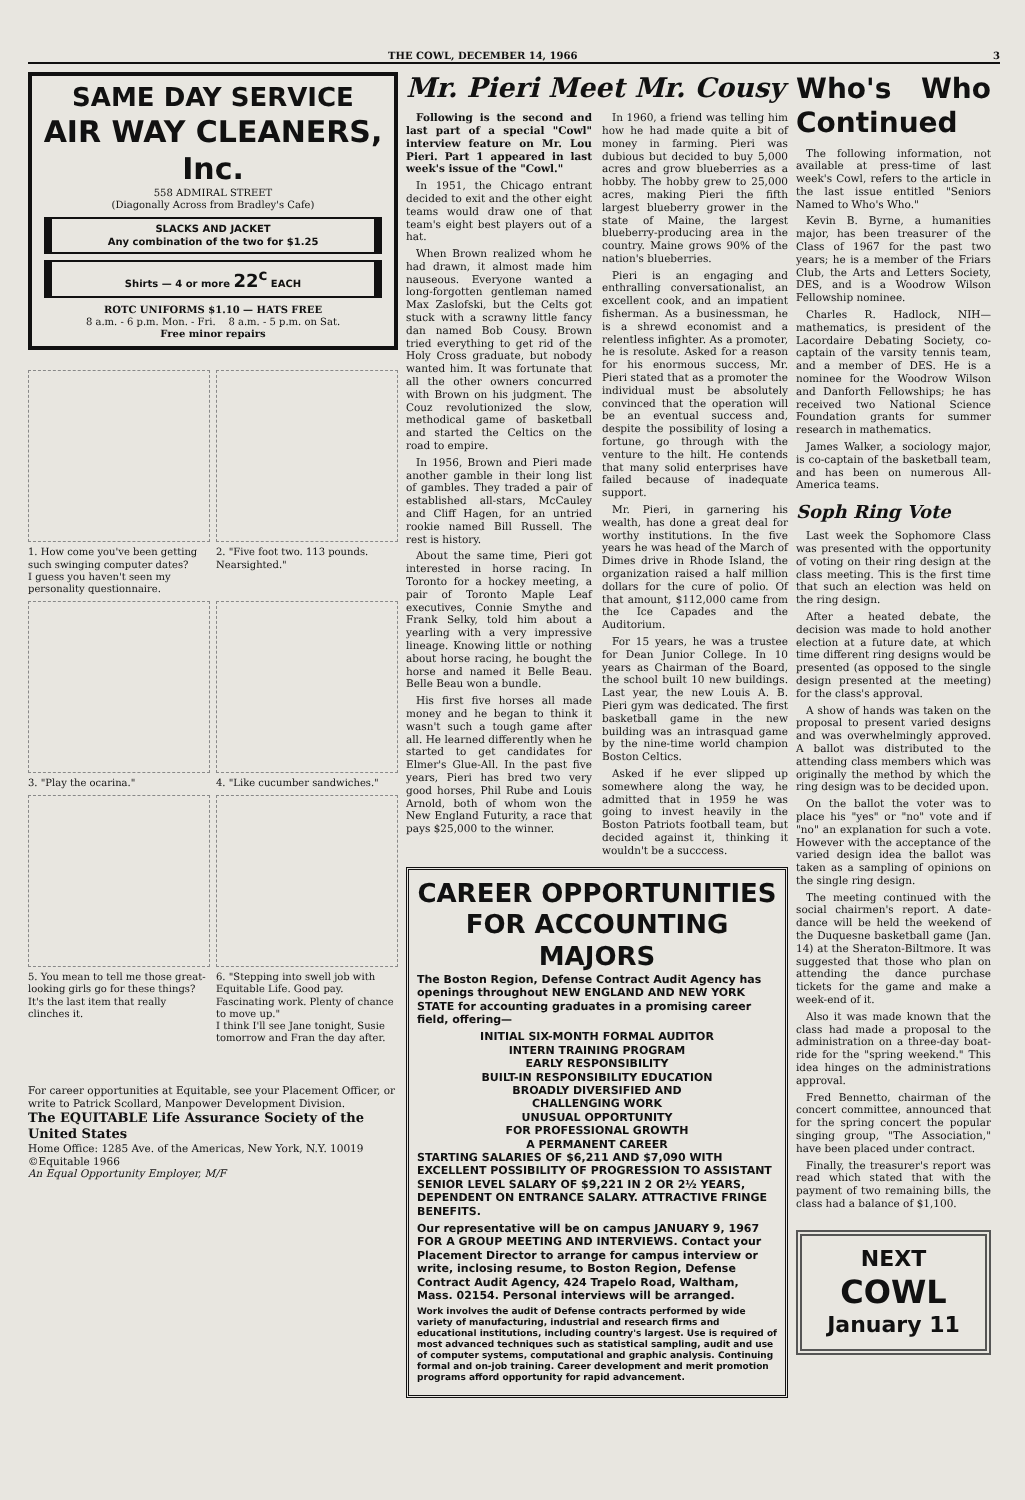THE COWL, DECEMBER 14, 1966 3
SAME DAY SERVICE
AIR WAY CLEANERS, Inc.
558 ADMIRAL STREET
(Diagonally Across from Bradley's Cafe)
SLACKS AND JACKET
Any combination of the two for $1.25
Shirts — 4 or more 22<sup>c</sup> EACH
ROTC UNIFORMS $1.10 — HATS FREE
8 a.m. - 6 p.m. Mon. - Fri. 8 a.m. - 5 p.m. on Sat.
Free minor repairs
1. How come you've been getting such swinging computer dates?
I guess you haven't seen my personality questionnaire.
2. "Five foot two. 113 pounds. Nearsighted."
3. "Play the ocarina."
4. "Like cucumber sandwiches."
5. You mean to tell me those great-looking girls go for these things?
It's the last item that really clinches it.
6. "Stepping into swell job with Equitable Life. Good pay. Fascinating work. Plenty of chance to move up."
I think I'll see Jane tonight, Susie tomorrow and Fran the day after.
For career opportunities at Equitable, see your Placement Officer, or write to Patrick Scollard, Manpower Development Division.
The EQUITABLE Life Assurance Society of the United States
Home Office: 1285 Ave. of the Americas, New York, N.Y. 10019 ©Equitable 1966
An Equal Opportunity Employer, M/F
Mr. Pieri Meet Mr. Cousy
Following is the second and last part of a special "Cowl" interview feature on Mr. Lou Pieri. Part 1 appeared in last week's issue of the "Cowl."
In 1951, the Chicago entrant decided to exit and the other eight teams would draw one of that team's eight best players out of a hat.
When Brown realized whom he had drawn, it almost made him nauseous. Everyone wanted a long-forgotten gentleman named Max Zaslofski, but the Celts got stuck with a scrawny little fancy dan named Bob Cousy. Brown tried everything to get rid of the Holy Cross graduate, but nobody wanted him. It was fortunate that all the other owners concurred with Brown on his judgment. The Couz revolutionized the slow, methodical game of basketball and started the Celtics on the road to empire.
In 1956, Brown and Pieri made another gamble in their long list of gambles. They traded a pair of established all-stars, McCauley and Cliff Hagen, for an untried rookie named Bill Russell. The rest is history.
About the same time, Pieri got interested in horse racing. In Toronto for a hockey meeting, a pair of Toronto Maple Leaf executives, Connie Smythe and Frank Selky, told him about a yearling with a very impressive lineage. Knowing little or nothing about horse racing, he bought the horse and named it Belle Beau. Belle Beau won a bundle.
His first five horses all made money and he began to think it wasn't such a tough game after all. He learned differently when he started to get candidates for Elmer's Glue-All. In the past five years, Pieri has bred two very good horses, Phil Rube and Louis Arnold, both of whom won the New England Futurity, a race that pays $25,000 to the winner.
In 1960, a friend was telling him how he had made quite a bit of money in farming. Pieri was dubious but decided to buy 5,000 acres and grow blueberries as a hobby. The hobby grew to 25,000 acres, making Pieri the fifth largest blueberry grower in the state of Maine, the largest blueberry-producing area in the country. Maine grows 90% of the nation's blueberries.
Pieri is an engaging and enthralling conversationalist, an excellent cook, and an impatient fisherman. As a businessman, he is a shrewd economist and a relentless infighter. As a promoter, he is resolute. Asked for a reason for his enormous success, Mr. Pieri stated that as a promoter the individual must be absolutely convinced that the operation will be an eventual success and, despite the possibility of losing a fortune, go through with the venture to the hilt. He contends that many solid enterprises have failed because of inadequate support.
Mr. Pieri, in garnering his wealth, has done a great deal for worthy institutions. In the five years he was head of the March of Dimes drive in Rhode Island, the organization raised a half million dollars for the cure of polio. Of that amount, $112,000 came from the Ice Capades and the Auditorium.
For 15 years, he was a trustee for Dean Junior College. In 10 years as Chairman of the Board, the school built 10 new buildings. Last year, the new Louis A. B. Pieri gym was dedicated. The first basketball game in the new building was an intrasquad game by the nine-time world champion Boston Celtics.
Asked if he ever slipped up somewhere along the way, he admitted that in 1959 he was going to invest heavily in the Boston Patriots football team, but decided against it, thinking it wouldn't be a succcess.
CAREER OPPORTUNITIES
FOR ACCOUNTING MAJORS
The Boston Region, Defense Contract Audit Agency has openings throughout NEW ENGLAND AND NEW YORK STATE for accounting graduates in a promising career field, offering—
INITIAL SIX-MONTH FORMAL AUDITOR
INTERN TRAINING PROGRAM
EARLY RESPONSIBILITY
BUILT-IN RESPONSIBILITY EDUCATION
BROADLY DIVERSIFIED AND
CHALLENGING WORK
UNUSUAL OPPORTUNITY
FOR PROFESSIONAL GROWTH
A PERMANENT CAREER
STARTING SALARIES OF $6,211 AND $7,090 WITH EXCELLENT POSSIBILITY OF PROGRESSION TO ASSISTANT SENIOR LEVEL SALARY OF $9,221 IN 2 OR 2½ YEARS, DEPENDENT ON ENTRANCE SALARY. ATTRACTIVE FRINGE BENEFITS.
Our representative will be on campus JANUARY 9, 1967 FOR A GROUP MEETING AND INTERVIEWS. Contact your Placement Director to arrange for campus interview or write, inclosing resume, to Boston Region, Defense Contract Audit Agency, 424 Trapelo Road, Waltham, Mass. 02154. Personal interviews will be arranged.
Work involves the audit of Defense contracts performed by wide variety of manufacturing, industrial and research firms and educational institutions, including country's largest. Use is required of most advanced techniques such as statistical sampling, audit and use of computer systems, computational and graphic analysis. Continuing formal and on-job training. Career development and merit promotion programs afford opportunity for rapid advancement.
Who's Who Continued
The following information, not available at press-time of last week's Cowl, refers to the article in the last issue entitled "Seniors Named to Who's Who."
Kevin B. Byrne, a humanities major, has been treasurer of the Class of 1967 for the past two years; he is a member of the Friars Club, the Arts and Letters Society, DES, and is a Woodrow Wilson Fellowship nominee.
Charles R. Hadlock, NIH—mathematics, is president of the Lacordaire Debating Society, co-captain of the varsity tennis team, and a member of DES. He is a nominee for the Woodrow Wilson and Danforth Fellowships; he has received two National Science Foundation grants for summer research in mathematics.
James Walker, a sociology major, is co-captain of the basketball team, and has been on numerous All-America teams.
Soph Ring Vote
Last week the Sophomore Class was presented with the opportunity of voting on their ring design at the class meeting. This is the first time that such an election was held on the ring design.
After a heated debate, the decision was made to hold another election at a future date, at which time different ring designs would be presented (as opposed to the single design presented at the meeting) for the class's approval.
A show of hands was taken on the proposal to present varied designs and was overwhelmingly approved. A ballot was distributed to the attending class members which was originally the method by which the ring design was to be decided upon.
On the ballot the voter was to place his "yes" or "no" vote and if "no" an explanation for such a vote. However with the acceptance of the varied design idea the ballot was taken as a sampling of opinions on the single ring design.
The meeting continued with the social chairmen's report. A date-dance will be held the weekend of the Duquesne basketball game (Jan. 14) at the Sheraton-Biltmore. It was suggested that those who plan on attending the dance purchase tickets for the game and make a week-end of it.
Also it was made known that the class had made a proposal to the administration on a three-day boat-ride for the "spring weekend." This idea hinges on the administrations approval.
Fred Bennetto, chairman of the concert committee, announced that for the spring concert the popular singing group, "The Association," have been placed under contract.
Finally, the treasurer's report was read which stated that with the payment of two remaining bills, the class had a balance of $1,100.
NEXT
COWL
January 11